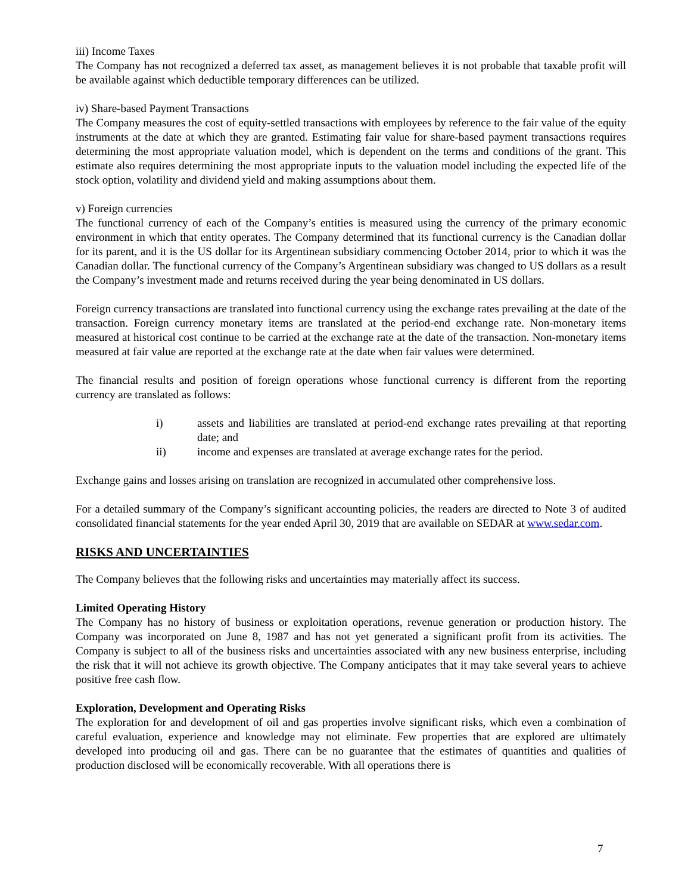iii) Income Taxes
The Company has not recognized a deferred tax asset, as management believes it is not probable that taxable profit will be available against which deductible temporary differences can be utilized.
iv) Share-based Payment Transactions
The Company measures the cost of equity-settled transactions with employees by reference to the fair value of the equity instruments at the date at which they are granted. Estimating fair value for share-based payment transactions requires determining the most appropriate valuation model, which is dependent on the terms and conditions of the grant. This estimate also requires determining the most appropriate inputs to the valuation model including the expected life of the stock option, volatility and dividend yield and making assumptions about them.
v) Foreign currencies
The functional currency of each of the Company’s entities is measured using the currency of the primary economic environment in which that entity operates. The Company determined that its functional currency is the Canadian dollar for its parent, and it is the US dollar for its Argentinean subsidiary commencing October 2014, prior to which it was the Canadian dollar. The functional currency of the Company’s Argentinean subsidiary was changed to US dollars as a result the Company’s investment made and returns received during the year being denominated in US dollars.
Foreign currency transactions are translated into functional currency using the exchange rates prevailing at the date of the transaction. Foreign currency monetary items are translated at the period-end exchange rate. Non-monetary items measured at historical cost continue to be carried at the exchange rate at the date of the transaction. Non-monetary items measured at fair value are reported at the exchange rate at the date when fair values were determined.
The financial results and position of foreign operations whose functional currency is different from the reporting currency are translated as follows:
i) assets and liabilities are translated at period-end exchange rates prevailing at that reporting date; and
ii) income and expenses are translated at average exchange rates for the period.
Exchange gains and losses arising on translation are recognized in accumulated other comprehensive loss.
For a detailed summary of the Company’s significant accounting policies, the readers are directed to Note 3 of audited consolidated financial statements for the year ended April 30, 2019 that are available on SEDAR at www.sedar.com.
RISKS AND UNCERTAINTIES
The Company believes that the following risks and uncertainties may materially affect its success.
Limited Operating History
The Company has no history of business or exploitation operations, revenue generation or production history. The Company was incorporated on June 8, 1987 and has not yet generated a significant profit from its activities. The Company is subject to all of the business risks and uncertainties associated with any new business enterprise, including the risk that it will not achieve its growth objective. The Company anticipates that it may take several years to achieve positive free cash flow.
Exploration, Development and Operating Risks
The exploration for and development of oil and gas properties involve significant risks, which even a combination of careful evaluation, experience and knowledge may not eliminate. Few properties that are explored are ultimately developed into producing oil and gas. There can be no guarantee that the estimates of quantities and qualities of production disclosed will be economically recoverable. With all operations there is
7